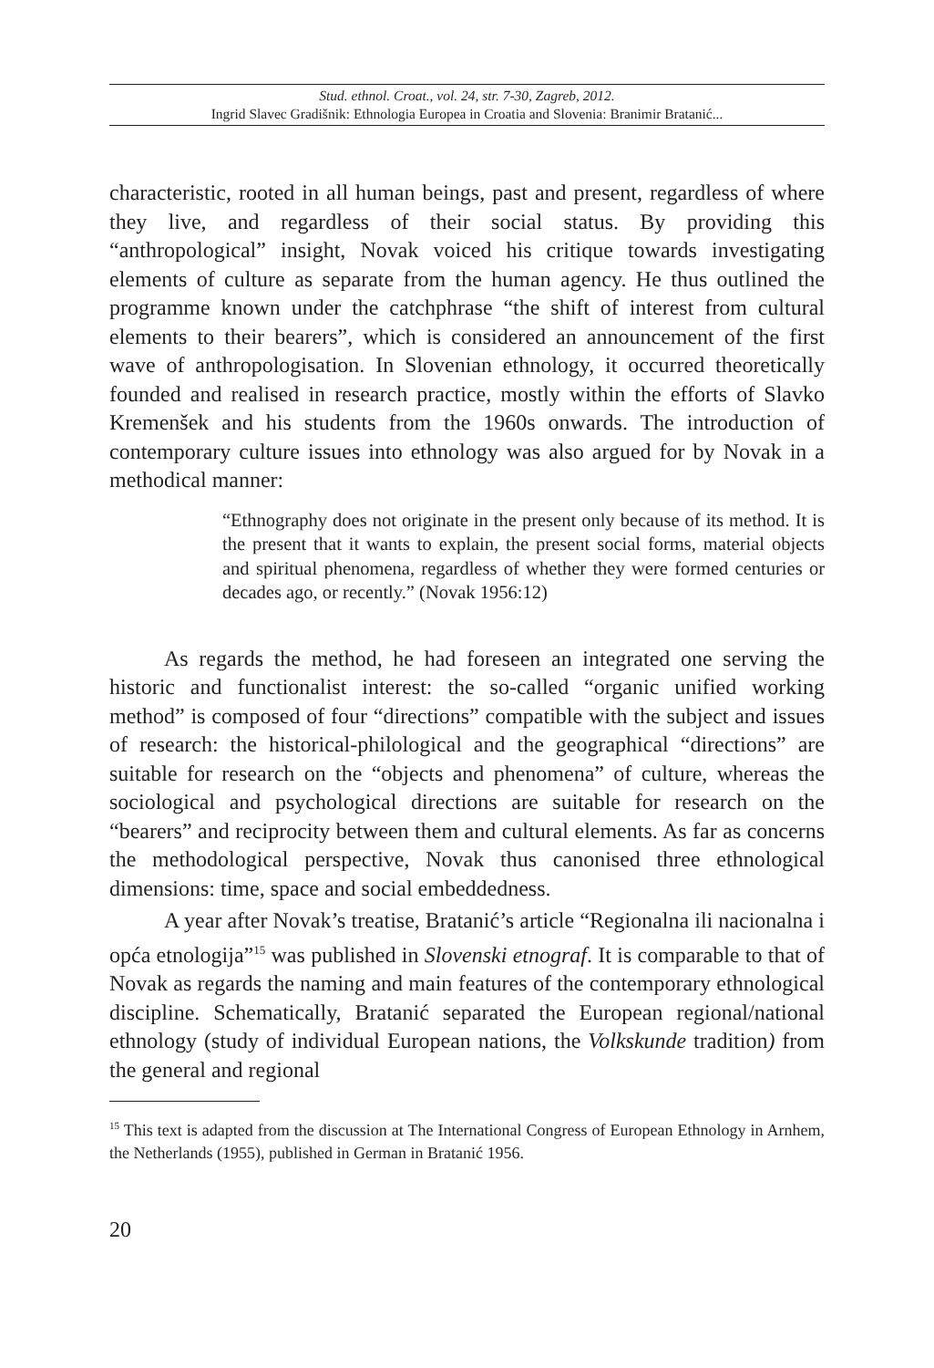Stud. ethnol. Croat., vol. 24, str. 7-30, Zagreb, 2012.
Ingrid Slavec Gradišnik: Ethnologia Europea in Croatia and Slovenia: Branimir Bratanić...
characteristic, rooted in all human beings, past and present, regardless of where they live, and regardless of their social status. By providing this “anthropological” insight, Novak voiced his critique towards investigating elements of culture as separate from the human agency. He thus outlined the programme known under the catchphrase “the shift of interest from cultural elements to their bearers”, which is considered an announcement of the first wave of anthropologisation. In Slovenian ethnology, it occurred theoretically founded and realised in research practice, mostly within the efforts of Slavko Kremenšek and his students from the 1960s onwards. The introduction of contemporary culture issues into ethnology was also argued for by Novak in a methodical manner:
“Ethnography does not originate in the present only because of its method. It is the present that it wants to explain, the present social forms, material objects and spiritual phenomena, regardless of whether they were formed centuries or decades ago, or recently.” (Novak 1956:12)
As regards the method, he had foreseen an integrated one serving the historic and functionalist interest: the so-called “organic unified working method” is composed of four “directions” compatible with the subject and issues of research: the historical-philological and the geographical “directions” are suitable for research on the “objects and phenomena” of culture, whereas the sociological and psychological directions are suitable for research on the “bearers” and reciprocity between them and cultural elements. As far as concerns the methodological perspective, Novak thus canonised three ethnological dimensions: time, space and social embeddedness.
A year after Novak’s treatise, Bratanić’s article “Regionalna ili nacionalna i opća etnologija”<sup>15</sup> was published in Slovenski etnograf. It is comparable to that of Novak as regards the naming and main features of the contemporary ethnological discipline. Schematically, Bratanić separated the European regional/national ethnology (study of individual European nations, the Volkskunde tradition) from the general and regional
<sup>15</sup> This text is adapted from the discussion at The International Congress of European Ethnology in Arnhem, the Netherlands (1955), published in German in Bratanić 1956.
20